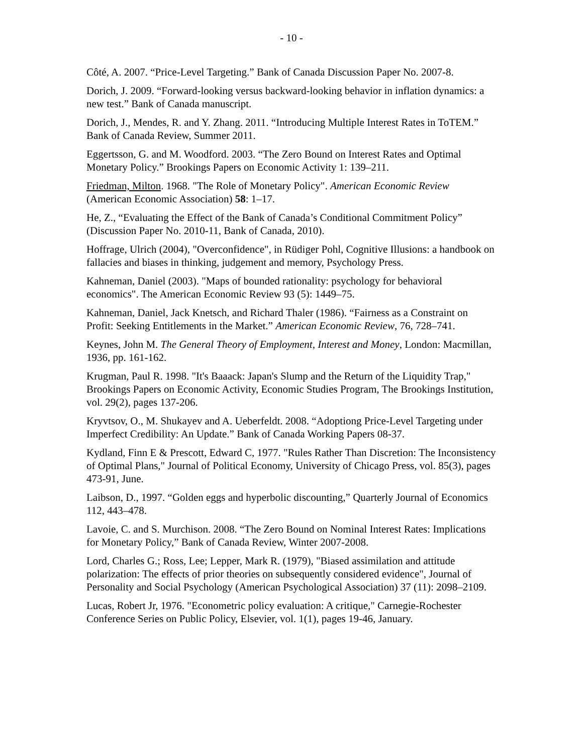- 10 -
Côté, A. 2007. “Price-Level Targeting.” Bank of Canada Discussion Paper No. 2007-8.
Dorich, J. 2009. “Forward-looking versus backward-looking behavior in inflation dynamics: a new test.” Bank of Canada manuscript.
Dorich, J., Mendes, R. and Y. Zhang. 2011. “Introducing Multiple Interest Rates in ToTEM.” Bank of Canada Review, Summer 2011.
Eggertsson, G. and M. Woodford. 2003. “The Zero Bound on Interest Rates and Optimal Monetary Policy.” Brookings Papers on Economic Activity 1: 139–211.
Friedman, Milton. 1968. "The Role of Monetary Policy". American Economic Review (American Economic Association) 58: 1–17.
He, Z., “Evaluating the Effect of the Bank of Canada’s Conditional Commitment Policy” (Discussion Paper No. 2010-11, Bank of Canada, 2010).
Hoffrage, Ulrich (2004), "Overconfidence", in Rüdiger Pohl, Cognitive Illusions: a handbook on fallacies and biases in thinking, judgement and memory, Psychology Press.
Kahneman, Daniel (2003). "Maps of bounded rationality: psychology for behavioral economics". The American Economic Review 93 (5): 1449–75.
Kahneman, Daniel, Jack Knetsch, and Richard Thaler (1986). “Fairness as a Constraint on Profit: Seeking Entitlements in the Market.” American Economic Review, 76, 728–741.
Keynes, John M. The General Theory of Employment, Interest and Money, London: Macmillan, 1936, pp. 161-162.
Krugman, Paul R. 1998. "It's Baaack: Japan's Slump and the Return of the Liquidity Trap," Brookings Papers on Economic Activity, Economic Studies Program, The Brookings Institution, vol. 29(2), pages 137-206.
Kryvtsov, O., M. Shukayev and A. Ueberfeldt. 2008. “Adoptiong Price-Level Targeting under Imperfect Credibility: An Update.” Bank of Canada Working Papers 08-37.
Kydland, Finn E & Prescott, Edward C, 1977. "Rules Rather Than Discretion: The Inconsistency of Optimal Plans," Journal of Political Economy, University of Chicago Press, vol. 85(3), pages 473-91, June.
Laibson, D., 1997. “Golden eggs and hyperbolic discounting,” Quarterly Journal of Economics 112, 443–478.
Lavoie, C. and S. Murchison. 2008. “The Zero Bound on Nominal Interest Rates: Implications for Monetary Policy,” Bank of Canada Review, Winter 2007-2008.
Lord, Charles G.; Ross, Lee; Lepper, Mark R. (1979), "Biased assimilation and attitude polarization: The effects of prior theories on subsequently considered evidence", Journal of Personality and Social Psychology (American Psychological Association) 37 (11): 2098–2109.
Lucas, Robert Jr, 1976. "Econometric policy evaluation: A critique," Carnegie-Rochester Conference Series on Public Policy, Elsevier, vol. 1(1), pages 19-46, January.